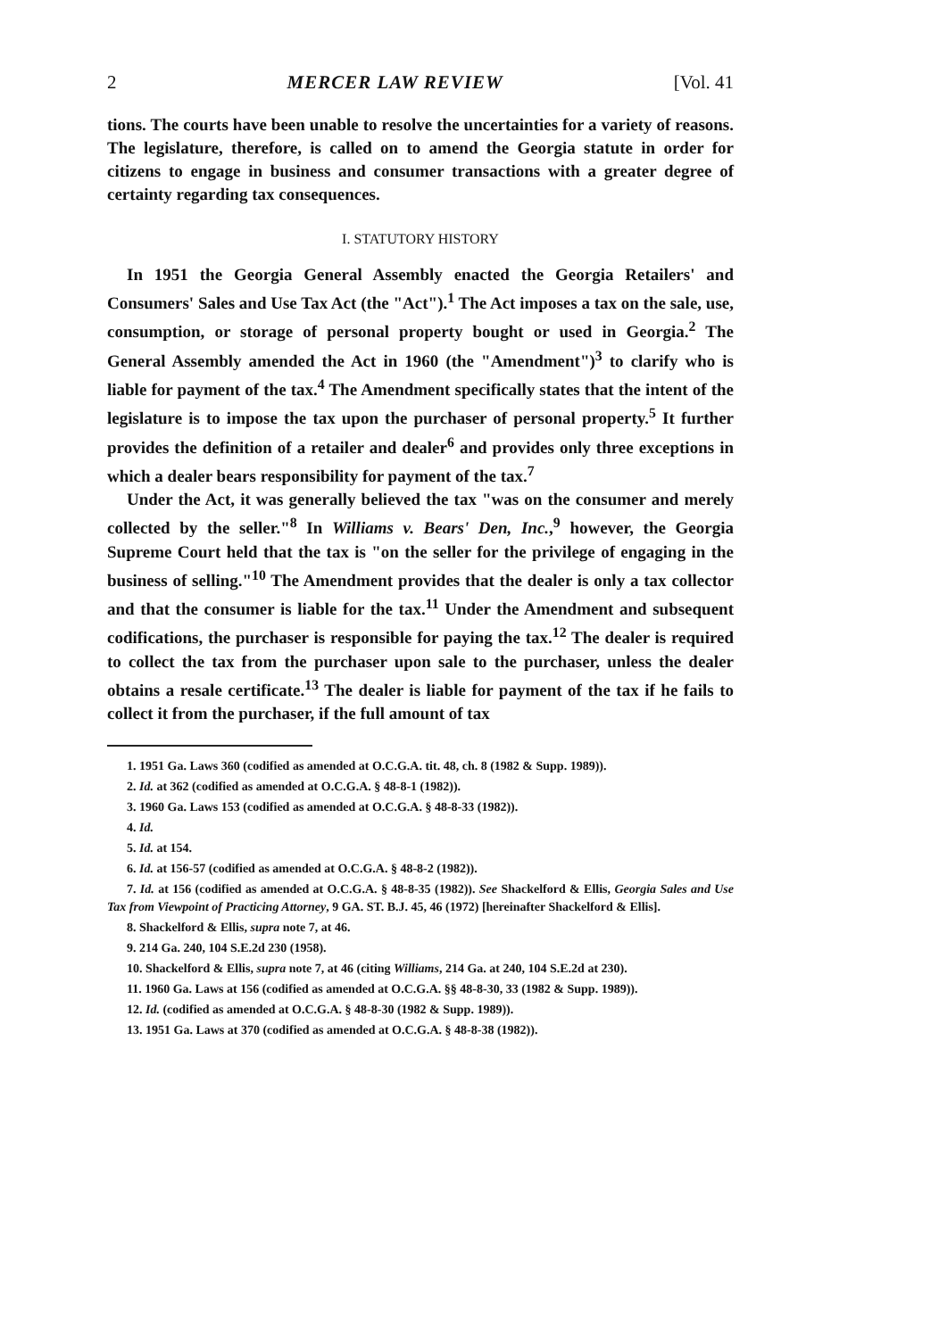2 MERCER LAW REVIEW [Vol. 41
tions. The courts have been unable to resolve the uncertainties for a variety of reasons. The legislature, therefore, is called on to amend the Georgia statute in order for citizens to engage in business and consumer transactions with a greater degree of certainty regarding tax consequences.
I. STATUTORY HISTORY
In 1951 the Georgia General Assembly enacted the Georgia Retailers' and Consumers' Sales and Use Tax Act (the "Act").<sup>1</sup> The Act imposes a tax on the sale, use, consumption, or storage of personal property bought or used in Georgia.<sup>2</sup> The General Assembly amended the Act in 1960 (the "Amendment")<sup>3</sup> to clarify who is liable for payment of the tax.<sup>4</sup> The Amendment specifically states that the intent of the legislature is to impose the tax upon the purchaser of personal property.<sup>5</sup> It further provides the definition of a retailer and dealer<sup>6</sup> and provides only three exceptions in which a dealer bears responsibility for payment of the tax.<sup>7</sup>
Under the Act, it was generally believed the tax "was on the consumer and merely collected by the seller."<sup>8</sup> In Williams v. Bears' Den, Inc.,<sup>9</sup> however, the Georgia Supreme Court held that the tax is "on the seller for the privilege of engaging in the business of selling."<sup>10</sup> The Amendment provides that the dealer is only a tax collector and that the consumer is liable for the tax.<sup>11</sup> Under the Amendment and subsequent codifications, the purchaser is responsible for paying the tax.<sup>12</sup> The dealer is required to collect the tax from the purchaser upon sale to the purchaser, unless the dealer obtains a resale certificate.<sup>13</sup> The dealer is liable for payment of the tax if he fails to collect it from the purchaser, if the full amount of tax
1. 1951 Ga. Laws 360 (codified as amended at O.C.G.A. tit. 48, ch. 8 (1982 & Supp. 1989)).
2. Id. at 362 (codified as amended at O.C.G.A. § 48-8-1 (1982)).
3. 1960 Ga. Laws 153 (codified as amended at O.C.G.A. § 48-8-33 (1982)).
4. Id.
5. Id. at 154.
6. Id. at 156-57 (codified as amended at O.C.G.A. § 48-8-2 (1982)).
7. Id. at 156 (codified as amended at O.C.G.A. § 48-8-35 (1982)). See Shackelford & Ellis, Georgia Sales and Use Tax from Viewpoint of Practicing Attorney, 9 GA. ST. B.J. 45, 46 (1972) [hereinafter Shackelford & Ellis].
8. Shackelford & Ellis, supra note 7, at 46.
9. 214 Ga. 240, 104 S.E.2d 230 (1958).
10. Shackelford & Ellis, supra note 7, at 46 (citing Williams, 214 Ga. at 240, 104 S.E.2d at 230).
11. 1960 Ga. Laws at 156 (codified as amended at O.C.G.A. §§ 48-8-30, 33 (1982 & Supp. 1989)).
12. Id. (codified as amended at O.C.G.A. § 48-8-30 (1982 & Supp. 1989)).
13. 1951 Ga. Laws at 370 (codified as amended at O.C.G.A. § 48-8-38 (1982)).